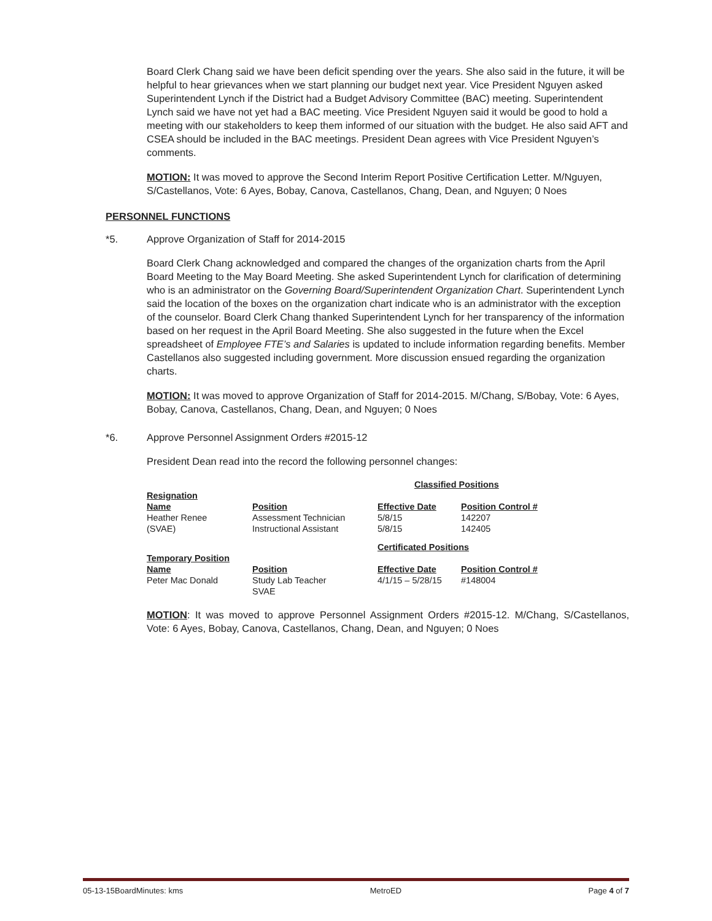Board Clerk Chang said we have been deficit spending over the years. She also said in the future, it will be helpful to hear grievances when we start planning our budget next year. Vice President Nguyen asked Superintendent Lynch if the District had a Budget Advisory Committee (BAC) meeting. Superintendent Lynch said we have not yet had a BAC meeting. Vice President Nguyen said it would be good to hold a meeting with our stakeholders to keep them informed of our situation with the budget. He also said AFT and CSEA should be included in the BAC meetings. President Dean agrees with Vice President Nguyen’s comments.
MOTION: It was moved to approve the Second Interim Report Positive Certification Letter. M/Nguyen, S/Castellanos, Vote: 6 Ayes, Bobay, Canova, Castellanos, Chang, Dean, and Nguyen; 0 Noes
PERSONNEL FUNCTIONS
*5. Approve Organization of Staff for 2014-2015
Board Clerk Chang acknowledged and compared the changes of the organization charts from the April Board Meeting to the May Board Meeting. She asked Superintendent Lynch for clarification of determining who is an administrator on the Governing Board/Superintendent Organization Chart. Superintendent Lynch said the location of the boxes on the organization chart indicate who is an administrator with the exception of the counselor. Board Clerk Chang thanked Superintendent Lynch for her transparency of the information based on her request in the April Board Meeting. She also suggested in the future when the Excel spreadsheet of Employee FTE’s and Salaries is updated to include information regarding benefits. Member Castellanos also suggested including government. More discussion ensued regarding the organization charts.
MOTION: It was moved to approve Organization of Staff for 2014-2015. M/Chang, S/Bobay, Vote: 6 Ayes, Bobay, Canova, Castellanos, Chang, Dean, and Nguyen; 0 Noes
*6. Approve Personnel Assignment Orders #2015-12
President Dean read into the record the following personnel changes:
| | | Classified Positions | |
| --- | --- | --- | --- |
| Resignation | | | |
| Name | Position | Effective Date | Position Control # |
| Heather Renee | Assessment Technician | 5/8/15 | 142207 |
| (SVAE) | Instructional Assistant | 5/8/15 | 142405 |
| | | Certificated Positions | |
| Temporary Position | | | |
| Name | Position | Effective Date | Position Control # |
| Peter Mac Donald | Study Lab Teacher SVAE | 4/1/15 – 5/28/15 | #148004 |
MOTION: It was moved to approve Personnel Assignment Orders #2015-12. M/Chang, S/Castellanos, Vote: 6 Ayes, Bobay, Canova, Castellanos, Chang, Dean, and Nguyen; 0 Noes
05-13-15BoardMinutes: kms MetroED Page 4 of 7